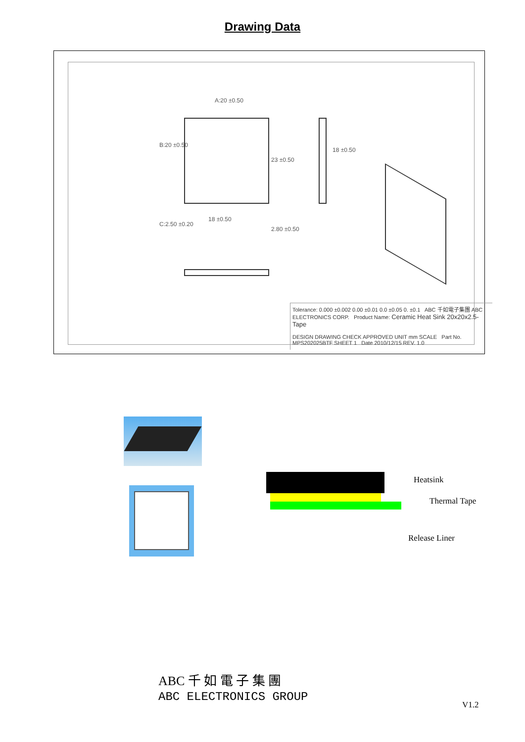Drawing Data
A:20 ±0.50
B:20 ±0.50
23 ±0.50
18 ±0.50
18 ±0.50
C:2.50 ±0.20
2.80 ±0.50
Tolerance: 0.000 ±0.002 0.00 ±0.01 0.0 ±0.05 0. ±0.1 ABC 千如電子集團 ABC ELECTRONICS CORP. Product Name: Ceramic Heat Sink 20x20x2.5-Tape
DESIGN DRAWING CHECK APPROVED UNIT mm SCALE Part No. MPS202025BTF SHEET 1 Date 2010/12/15 REV. 1.0
Heatsink
Thermal Tape
Release Liner
ABC 千 如 電 子 集 團
ABC ELECTRONICS GROUP
V1.2